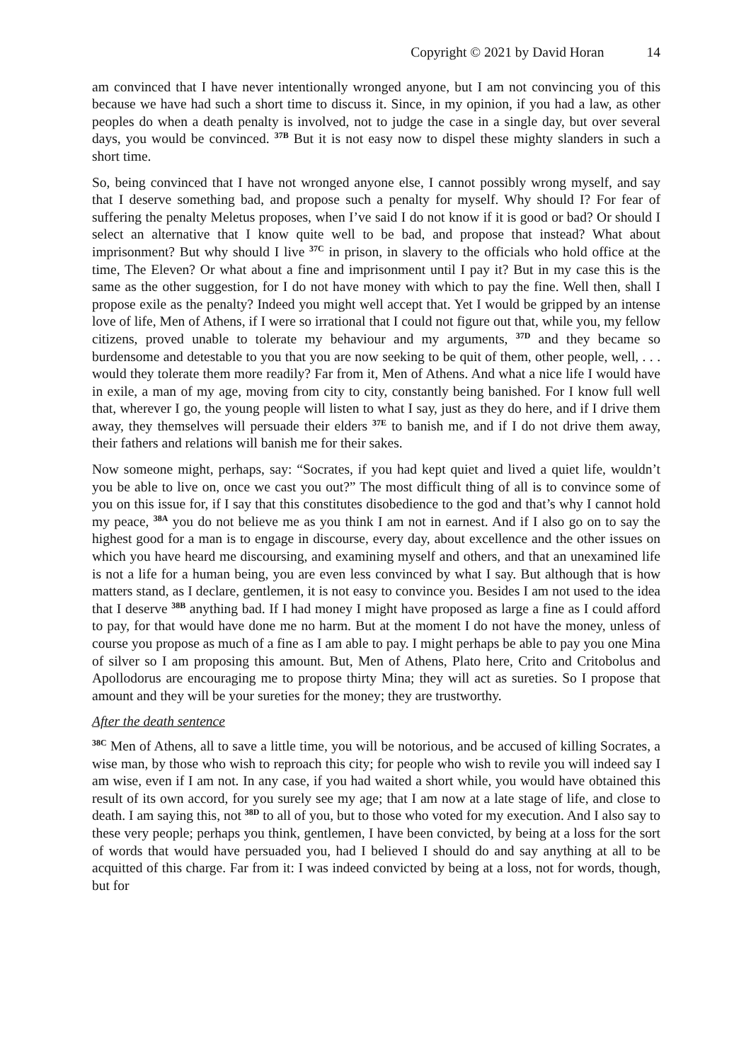Copyright © 2021 by David Horan 14
am convinced that I have never intentionally wronged anyone, but I am not convincing you of this because we have had such a short time to discuss it. Since, in my opinion, if you had a law, as other peoples do when a death penalty is involved, not to judge the case in a single day, but over several days, you would be convinced. <sup>37B</sup> But it is not easy now to dispel these mighty slanders in such a short time.
So, being convinced that I have not wronged anyone else, I cannot possibly wrong myself, and say that I deserve something bad, and propose such a penalty for myself. Why should I? For fear of suffering the penalty Meletus proposes, when I’ve said I do not know if it is good or bad? Or should I select an alternative that I know quite well to be bad, and propose that instead? What about imprisonment? But why should I live <sup>37C</sup> in prison, in slavery to the officials who hold office at the time, The Eleven? Or what about a fine and imprisonment until I pay it? But in my case this is the same as the other suggestion, for I do not have money with which to pay the fine. Well then, shall I propose exile as the penalty? Indeed you might well accept that. Yet I would be gripped by an intense love of life, Men of Athens, if I were so irrational that I could not figure out that, while you, my fellow citizens, proved unable to tolerate my behaviour and my arguments, <sup>37D</sup> and they became so burdensome and detestable to you that you are now seeking to be quit of them, other people, well, . . . would they tolerate them more readily? Far from it, Men of Athens. And what a nice life I would have in exile, a man of my age, moving from city to city, constantly being banished. For I know full well that, wherever I go, the young people will listen to what I say, just as they do here, and if I drive them away, they themselves will persuade their elders <sup>37E</sup> to banish me, and if I do not drive them away, their fathers and relations will banish me for their sakes.
Now someone might, perhaps, say: “Socrates, if you had kept quiet and lived a quiet life, wouldn’t you be able to live on, once we cast you out?” The most difficult thing of all is to convince some of you on this issue for, if I say that this constitutes disobedience to the god and that’s why I cannot hold my peace, <sup>38A</sup> you do not believe me as you think I am not in earnest. And if I also go on to say the highest good for a man is to engage in discourse, every day, about excellence and the other issues on which you have heard me discoursing, and examining myself and others, and that an unexamined life is not a life for a human being, you are even less convinced by what I say. But although that is how matters stand, as I declare, gentlemen, it is not easy to convince you. Besides I am not used to the idea that I deserve <sup>38B</sup> anything bad. If I had money I might have proposed as large a fine as I could afford to pay, for that would have done me no harm. But at the moment I do not have the money, unless of course you propose as much of a fine as I am able to pay. I might perhaps be able to pay you one Mina of silver so I am proposing this amount. But, Men of Athens, Plato here, Crito and Critobolus and Apollodorus are encouraging me to propose thirty Mina; they will act as sureties. So I propose that amount and they will be your sureties for the money; they are trustworthy.
After the death sentence
<sup>38C</sup> Men of Athens, all to save a little time, you will be notorious, and be accused of killing Socrates, a wise man, by those who wish to reproach this city; for people who wish to revile you will indeed say I am wise, even if I am not. In any case, if you had waited a short while, you would have obtained this result of its own accord, for you surely see my age; that I am now at a late stage of life, and close to death. I am saying this, not <sup>38D</sup> to all of you, but to those who voted for my execution. And I also say to these very people; perhaps you think, gentlemen, I have been convicted, by being at a loss for the sort of words that would have persuaded you, had I believed I should do and say anything at all to be acquitted of this charge. Far from it: I was indeed convicted by being at a loss, not for words, though, but for